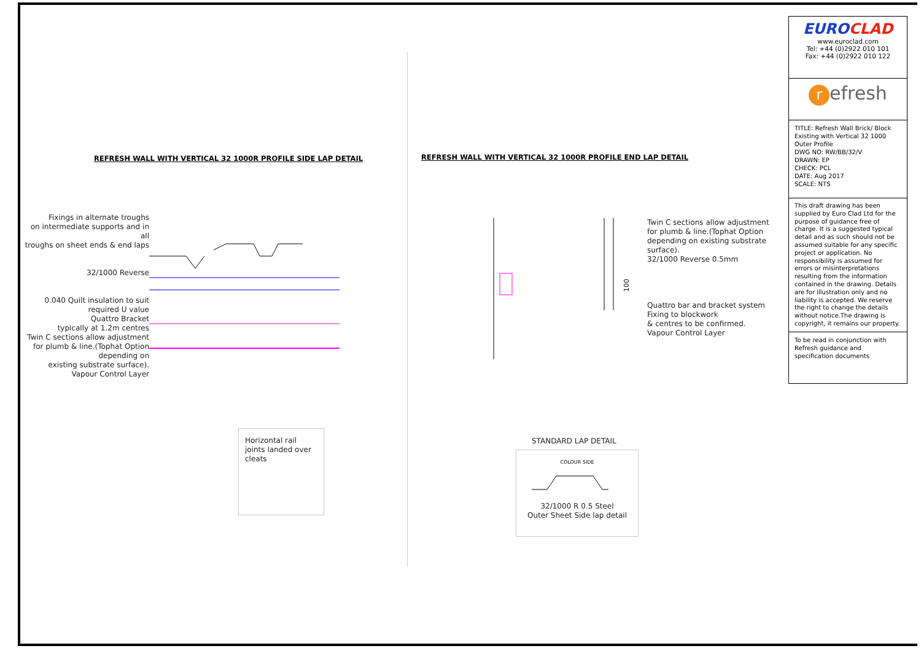REFRESH WALL WITH VERTICAL 32 1000R PROFILE SIDE LAP DETAIL
Fixings in alternate troughs
on intermediate supports and in all
troughs on sheet ends & end laps
32/1000 Reverse
0.040 Quilt insulation to suit
required U value
Quattro Bracket
typically at 1.2m centres
Twin C sections allow adjustment
for plumb & line.(Tophat Option
depending on
existing substrate surface).
Vapour Control Layer
Horizontal rail joints landed over cleats
REFRESH WALL WITH VERTICAL 32 1000R PROFILE END LAP DETAIL
100
Twin C sections allow adjustment for plumb & line.(Tophat Option depending on existing substrate surface).
32/1000 Reverse 0.5mm
Quattro bar and bracket system
Fixing to blockwork
& centres to be confirmed.
Vapour Control Layer
STANDARD LAP DETAIL
COLOUR SIDE
32/1000 R 0.5 Steel
Outer Sheet Side lap detail
EUROCLAD
www.euroclad.com
Tel: +44 (0)2922 010 101
Fax: +44 (0)2922 010 122
refresh
TITLE: Refresh Wall Brick/ Block Existing with Vertical 32 1000 Outer Profile
DWG NO: RW/BB/32/V
DRAWN: EP
CHECK: PCL
DATE: Aug 2017
SCALE: NTS
This draft drawing has been supplied by Euro Clad Ltd for the purpose of guidance free of charge. It is a suggested typical detail and as such should not be assumed suitable for any specific project or application. No responsibility is assumed for errors or misinterpretations resulting from the information contained in the drawing. Details are for illustration only and no liability is accepted. We reserve the right to change the details without notice.The drawing is copyright, it remains our property.
To be read in conjunction with Refresh guidance and specification documents